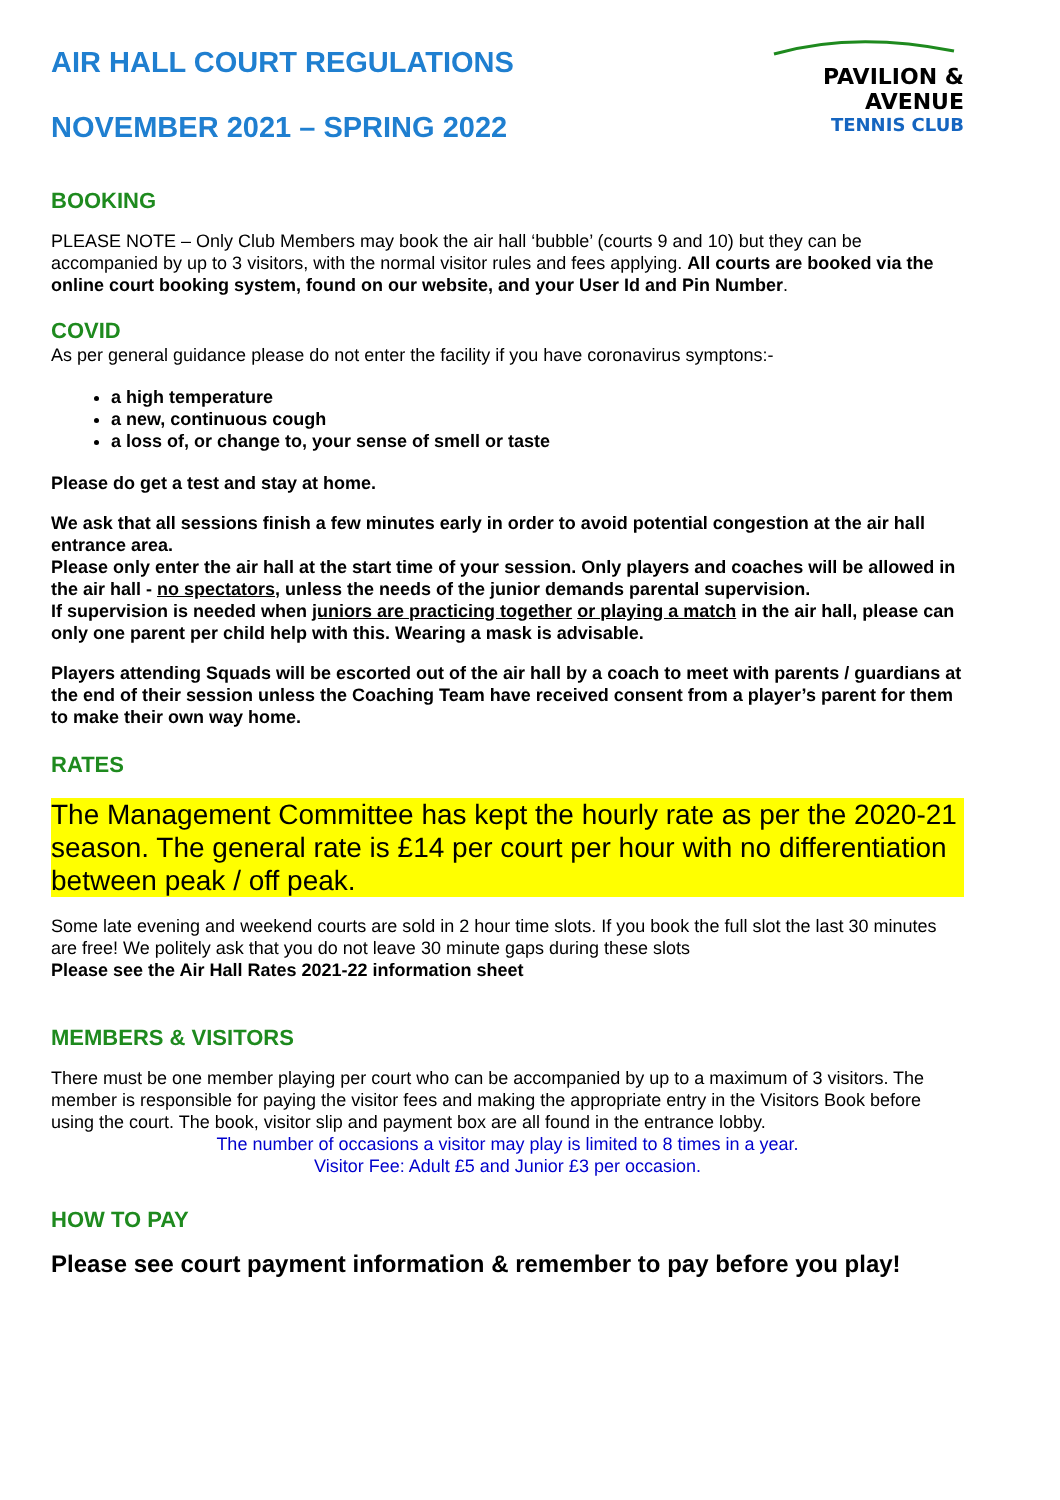PAVILION & AVENUE
TENNIS CLUB
AIR HALL COURT REGULATIONS
NOVEMBER 2021 – SPRING 2022
BOOKING
PLEASE NOTE – Only Club Members may book the air hall ‘bubble’ (courts 9 and 10) but they can be accompanied by up to 3 visitors, with the normal visitor rules and fees applying. All courts are booked via the online court booking system, found on our website, and your User Id and Pin Number.
COVID
As per general guidance please do not enter the facility if you have coronavirus symptons:-
a high temperature
a new, continuous cough
a loss of, or change to, your sense of smell or taste
Please do get a test and stay at home.
We ask that all sessions finish a few minutes early in order to avoid potential congestion at the air hall entrance area.
Please only enter the air hall at the start time of your session. Only players and coaches will be allowed in the air hall - no spectators, unless the needs of the junior demands parental supervision.
If supervision is needed when juniors are practicing together or playing a match in the air hall, please can only one parent per child help with this. Wearing a mask is advisable.
Players attending Squads will be escorted out of the air hall by a coach to meet with parents / guardians at the end of their session unless the Coaching Team have received consent from a player’s parent for them to make their own way home.
RATES
The Management Committee has kept the hourly rate as per the 2020-21 season. The general rate is £14 per court per hour with no differentiation between peak / off peak.
Some late evening and weekend courts are sold in 2 hour time slots. If you book the full slot the last 30 minutes are free! We politely ask that you do not leave 30 minute gaps during these slots
Please see the Air Hall Rates 2021-22 information sheet
MEMBERS & VISITORS
There must be one member playing per court who can be accompanied by up to a maximum of 3 visitors. The member is responsible for paying the visitor fees and making the appropriate entry in the Visitors Book before using the court. The book, visitor slip and payment box are all found in the entrance lobby.
The number of occasions a visitor may play is limited to 8 times in a year.
Visitor Fee: Adult £5 and Junior £3 per occasion.
HOW TO PAY
Please see court payment information & remember to pay before you play!